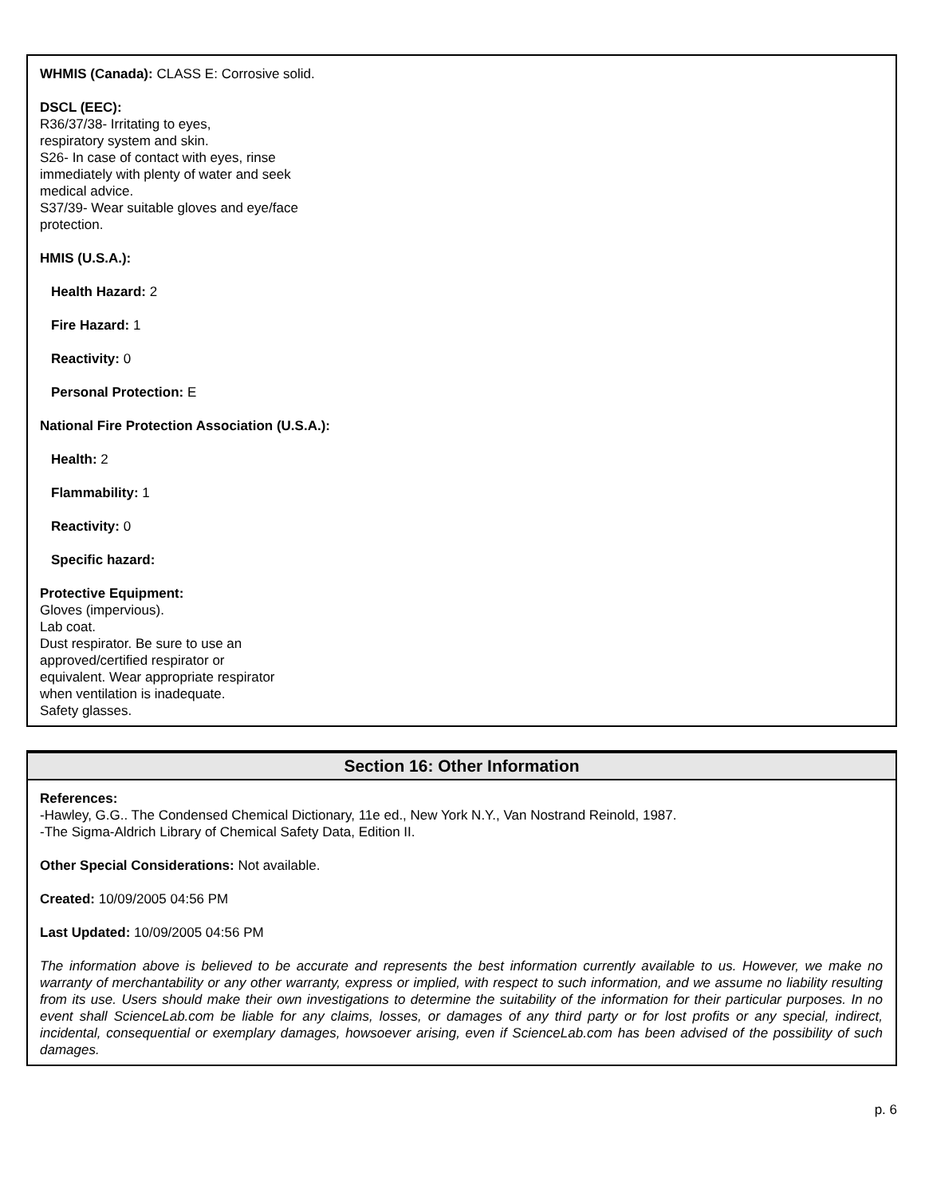WHMIS (Canada): CLASS E: Corrosive solid.
DSCL (EEC):
R36/37/38- Irritating to eyes,
respiratory system and skin.
S26- In case of contact with eyes, rinse
immediately with plenty of water and seek
medical advice.
S37/39- Wear suitable gloves and eye/face
protection.
HMIS (U.S.A.):
Health Hazard: 2
Fire Hazard: 1
Reactivity: 0
Personal Protection: E
National Fire Protection Association (U.S.A.):
Health: 2
Flammability: 1
Reactivity: 0
Specific hazard:
Protective Equipment:
Gloves (impervious).
Lab coat.
Dust respirator. Be sure to use an
approved/certified respirator or
equivalent. Wear appropriate respirator
when ventilation is inadequate.
Safety glasses.
Section 16: Other Information
References:
-Hawley, G.G.. The Condensed Chemical Dictionary, 11e ed., New York N.Y., Van Nostrand Reinold, 1987.
-The Sigma-Aldrich Library of Chemical Safety Data, Edition II.
Other Special Considerations: Not available.
Created: 10/09/2005 04:56 PM
Last Updated: 10/09/2005 04:56 PM
The information above is believed to be accurate and represents the best information currently available to us. However, we make no warranty of merchantability or any other warranty, express or implied, with respect to such information, and we assume no liability resulting from its use. Users should make their own investigations to determine the suitability of the information for their particular purposes. In no event shall ScienceLab.com be liable for any claims, losses, or damages of any third party or for lost profits or any special, indirect, incidental, consequential or exemplary damages, howsoever arising, even if ScienceLab.com has been advised of the possibility of such damages.
p. 6